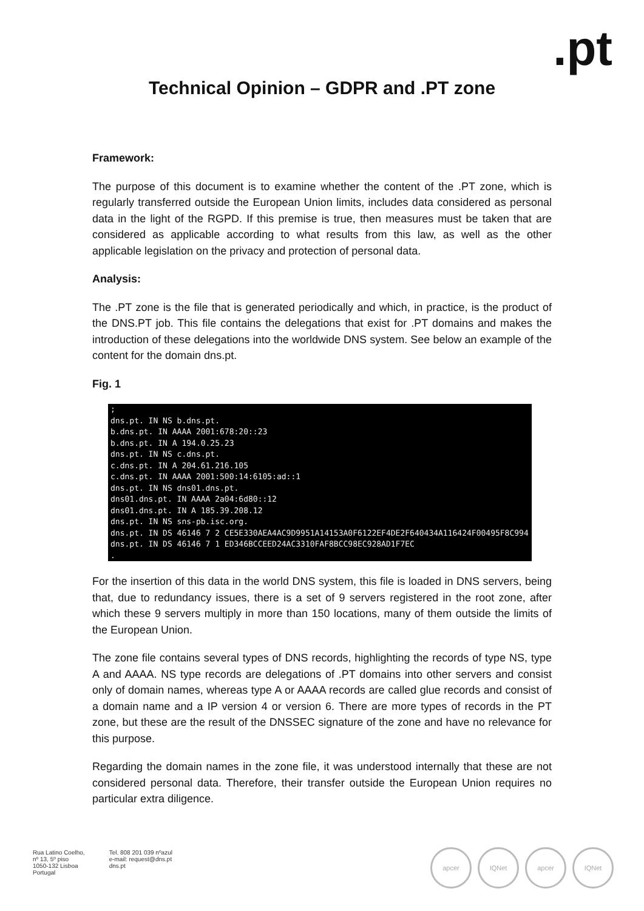.pt
Technical Opinion – GDPR and .PT zone
Framework:
The purpose of this document is to examine whether the content of the .PT zone, which is regularly transferred outside the European Union limits, includes data considered as personal data in the light of the RGPD. If this premise is true, then measures must be taken that are considered as applicable according to what results from this law, as well as the other applicable legislation on the privacy and protection of personal data.
Analysis:
The .PT zone is the file that is generated periodically and which, in practice, is the product of the DNS.PT job. This file contains the delegations that exist for .PT domains and makes the introduction of these delegations into the worldwide DNS system. See below an example of the content for the domain dns.pt.
Fig. 1
;
dns.pt. IN NS b.dns.pt.
b.dns.pt. IN AAAA 2001:678:20::23
b.dns.pt. IN A 194.0.25.23
dns.pt. IN NS c.dns.pt.
c.dns.pt. IN A 204.61.216.105
c.dns.pt. IN AAAA 2001:500:14:6105:ad::1
dns.pt. IN NS dns01.dns.pt.
dns01.dns.pt. IN AAAA 2a04:6d80::12
dns01.dns.pt. IN A 185.39.208.12
dns.pt. IN NS sns-pb.isc.org.
dns.pt. IN DS 46146 7 2 CE5E330AEA4AC9D9951A14153A0F6122EF4DE2F640434A116424F00495F8C994
dns.pt. IN DS 46146 7 1 ED346BCCEED24AC3310FAF8BCC98EC928AD1F7EC
.
For the insertion of this data in the world DNS system, this file is loaded in DNS servers, being that, due to redundancy issues, there is a set of 9 servers registered in the root zone, after which these 9 servers multiply in more than 150 locations, many of them outside the limits of the European Union.
The zone file contains several types of DNS records, highlighting the records of type NS, type A and AAAA. NS type records are delegations of .PT domains into other servers and consist only of domain names, whereas type A or AAAA records are called glue records and consist of a domain name and a IP version 4 or version 6. There are more types of records in the PT zone, but these are the result of the DNSSEC signature of the zone and have no relevance for this purpose.
Regarding the domain names in the zone file, it was understood internally that these are not considered personal data. Therefore, their transfer outside the European Union requires no particular extra diligence.
Rua Latino Coelho,
nº 13, 5º piso
1050-132 Lisboa
Portugal
Tel. 808 201 039 nºazul
e-mail: request@dns.pt
dns.pt
apcer IQNet apcer IQNet